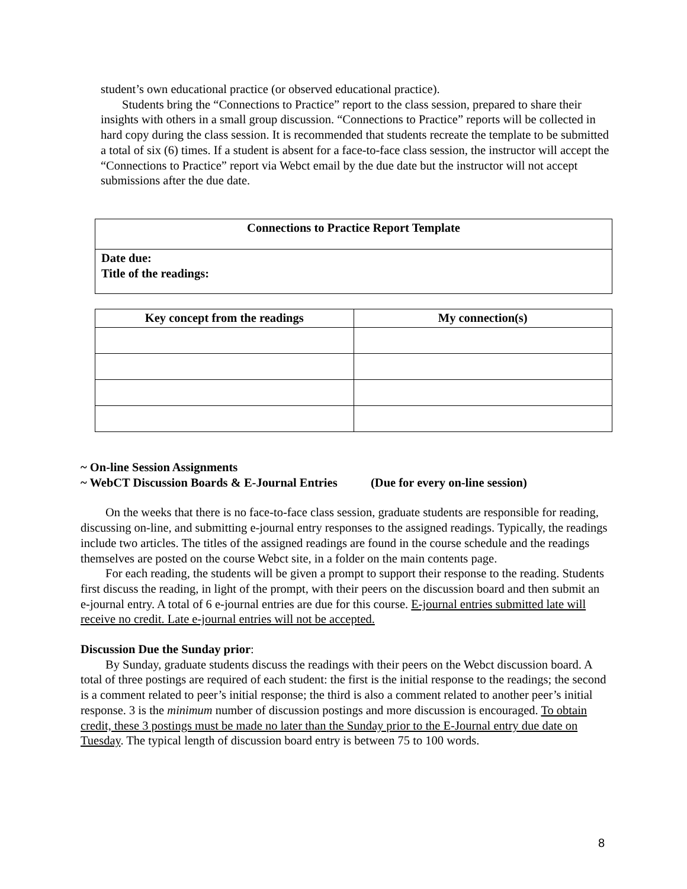student’s own educational practice (or observed educational practice).
Students bring the “Connections to Practice” report to the class session, prepared to share their insights with others in a small group discussion. “Connections to Practice” reports will be collected in hard copy during the class session. It is recommended that students recreate the template to be submitted a total of six (6) times. If a student is absent for a face-to-face class session, the instructor will accept the “Connections to Practice” report via Webct email by the due date but the instructor will not accept submissions after the due date.
| Connections to Practice Report Template |
| --- |
| Date due: Title of the readings: |
| Key concept from the readings | My connection(s) |
| --- | --- |
~ On-line Session Assignments
~ WebCT Discussion Boards & E-Journal Entries (Due for every on-line session)
On the weeks that there is no face-to-face class session, graduate students are responsible for reading, discussing on-line, and submitting e-journal entry responses to the assigned readings. Typically, the readings include two articles. The titles of the assigned readings are found in the course schedule and the readings themselves are posted on the course Webct site, in a folder on the main contents page.
For each reading, the students will be given a prompt to support their response to the reading. Students first discuss the reading, in light of the prompt, with their peers on the discussion board and then submit an e-journal entry. A total of 6 e-journal entries are due for this course. E-journal entries submitted late will receive no credit. Late e-journal entries will not be accepted.
Discussion Due the Sunday prior:
By Sunday, graduate students discuss the readings with their peers on the Webct discussion board. A total of three postings are required of each student: the first is the initial response to the readings; the second is a comment related to peer’s initial response; the third is also a comment related to another peer’s initial response. 3 is the minimum number of discussion postings and more discussion is encouraged. To obtain credit, these 3 postings must be made no later than the Sunday prior to the E-Journal entry due date on Tuesday. The typical length of discussion board entry is between 75 to 100 words.
8